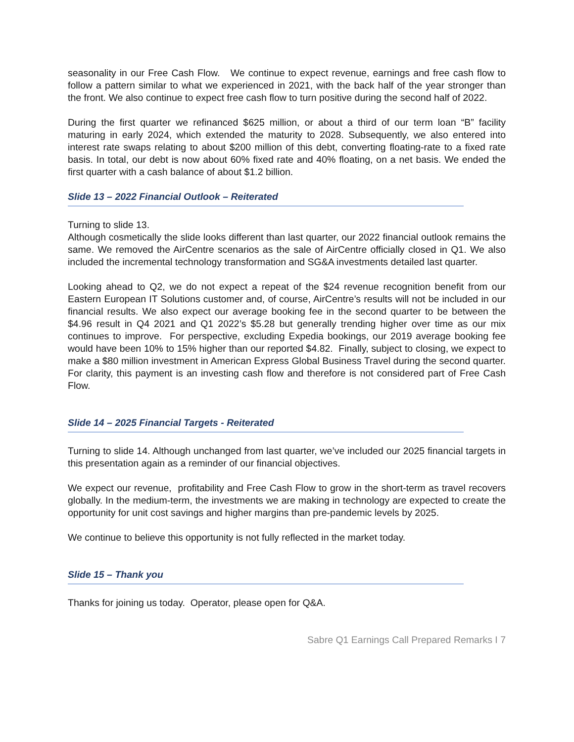seasonality in our Free Cash Flow. We continue to expect revenue, earnings and free cash flow to follow a pattern similar to what we experienced in 2021, with the back half of the year stronger than the front. We also continue to expect free cash flow to turn positive during the second half of 2022.
During the first quarter we refinanced $625 million, or about a third of our term loan “B” facility maturing in early 2024, which extended the maturity to 2028. Subsequently, we also entered into interest rate swaps relating to about $200 million of this debt, converting floating-rate to a fixed rate basis. In total, our debt is now about 60% fixed rate and 40% floating, on a net basis. We ended the first quarter with a cash balance of about $1.2 billion.
Slide 13 – 2022 Financial Outlook – Reiterated
Turning to slide 13.
Although cosmetically the slide looks different than last quarter, our 2022 financial outlook remains the same. We removed the AirCentre scenarios as the sale of AirCentre officially closed in Q1. We also included the incremental technology transformation and SG&A investments detailed last quarter.
Looking ahead to Q2, we do not expect a repeat of the $24 revenue recognition benefit from our Eastern European IT Solutions customer and, of course, AirCentre’s results will not be included in our financial results. We also expect our average booking fee in the second quarter to be between the $4.96 result in Q4 2021 and Q1 2022’s $5.28 but generally trending higher over time as our mix continues to improve. For perspective, excluding Expedia bookings, our 2019 average booking fee would have been 10% to 15% higher than our reported $4.82. Finally, subject to closing, we expect to make a $80 million investment in American Express Global Business Travel during the second quarter. For clarity, this payment is an investing cash flow and therefore is not considered part of Free Cash Flow.
Slide 14 – 2025 Financial Targets - Reiterated
Turning to slide 14. Although unchanged from last quarter, we’ve included our 2025 financial targets in this presentation again as a reminder of our financial objectives.
We expect our revenue, profitability and Free Cash Flow to grow in the short-term as travel recovers globally. In the medium-term, the investments we are making in technology are expected to create the opportunity for unit cost savings and higher margins than pre-pandemic levels by 2025.
We continue to believe this opportunity is not fully reflected in the market today.
Slide 15 – Thank you
Thanks for joining us today. Operator, please open for Q&A.
Sabre Q1 Earnings Call Prepared Remarks I 7